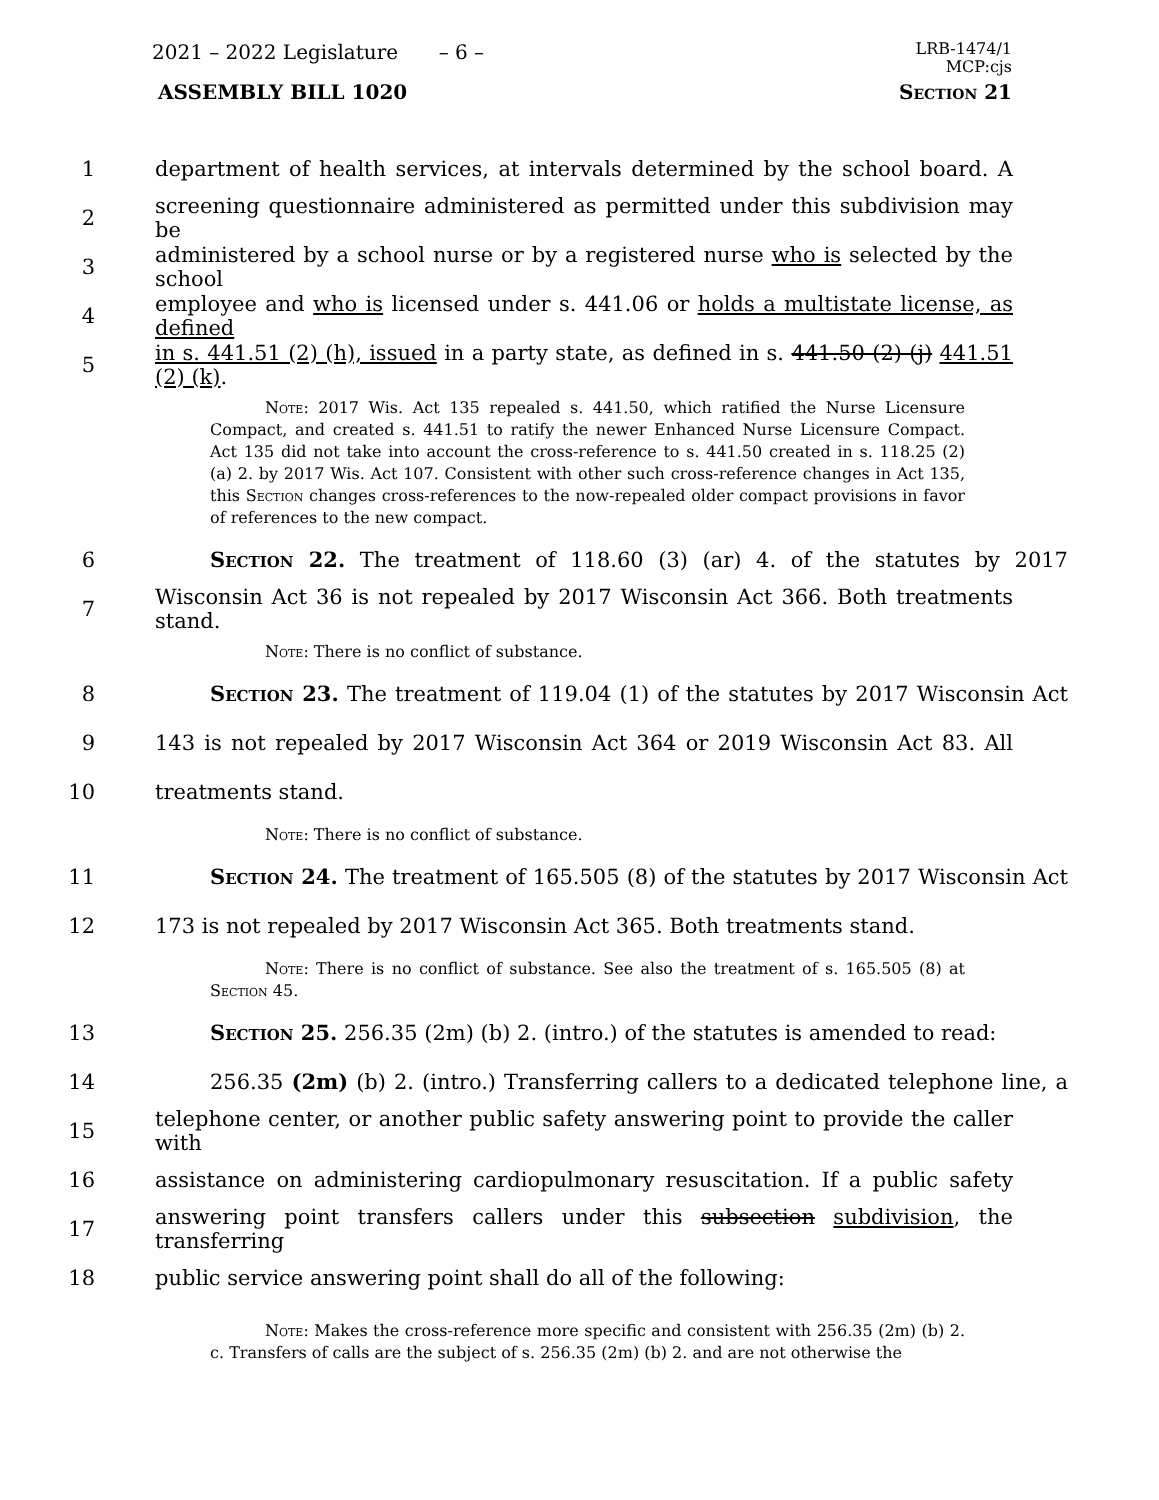2021 – 2022 Legislature – 6 –
LRB-1474/1
MCP:cjs
ASSEMBLY BILL 1020 Section 21
1
department of health services, at intervals determined by the school board. A
2
screening questionnaire administered as permitted under this subdivision may be
3
administered by a school nurse or by a registered nurse who is selected by the school
4
employee and who is licensed under s. 441.06 or holds a multistate license, as defined
5
in s. 441.51 (2) (h), issued in a party state, as defined in s. 441.50 (2) (j) 441.51 (2) (k).
Note: 2017 Wis. Act 135 repealed s. 441.50, which ratified the Nurse Licensure Compact, and created s. 441.51 to ratify the newer Enhanced Nurse Licensure Compact. Act 135 did not take into account the cross-reference to s. 441.50 created in s. 118.25 (2) (a) 2. by 2017 Wis. Act 107. Consistent with other such cross-reference changes in Act 135, this Section changes cross-references to the now-repealed older compact provisions in favor of references to the new compact.
6
Section 22. The treatment of 118.60 (3) (ar) 4. of the statutes by 2017
7
Wisconsin Act 36 is not repealed by 2017 Wisconsin Act 366. Both treatments stand.
Note: There is no conflict of substance.
8
Section 23. The treatment of 119.04 (1) of the statutes by 2017 Wisconsin Act
9
143 is not repealed by 2017 Wisconsin Act 364 or 2019 Wisconsin Act 83. All
10 treatments stand.
Note: There is no conflict of substance.
11
Section 24. The treatment of 165.505 (8) of the statutes by 2017 Wisconsin Act
12
173 is not repealed by 2017 Wisconsin Act 365. Both treatments stand.
Note: There is no conflict of substance. See also the treatment of s. 165.505 (8) at Section 45.
13
Section 25. 256.35 (2m) (b) 2. (intro.) of the statutes is amended to read:
14
256.35 (2m) (b) 2. (intro.) Transferring callers to a dedicated telephone line, a
15
telephone center, or another public safety answering point to provide the caller with
16
assistance on administering cardiopulmonary resuscitation. If a public safety
17
answering point transfers callers under this subsection subdivision, the transferring
18 public service answering point shall do all of the following:
Note: Makes the cross-reference more specific and consistent with 256.35 (2m) (b) 2. c. Transfers of calls are the subject of s. 256.35 (2m) (b) 2. and are not otherwise the